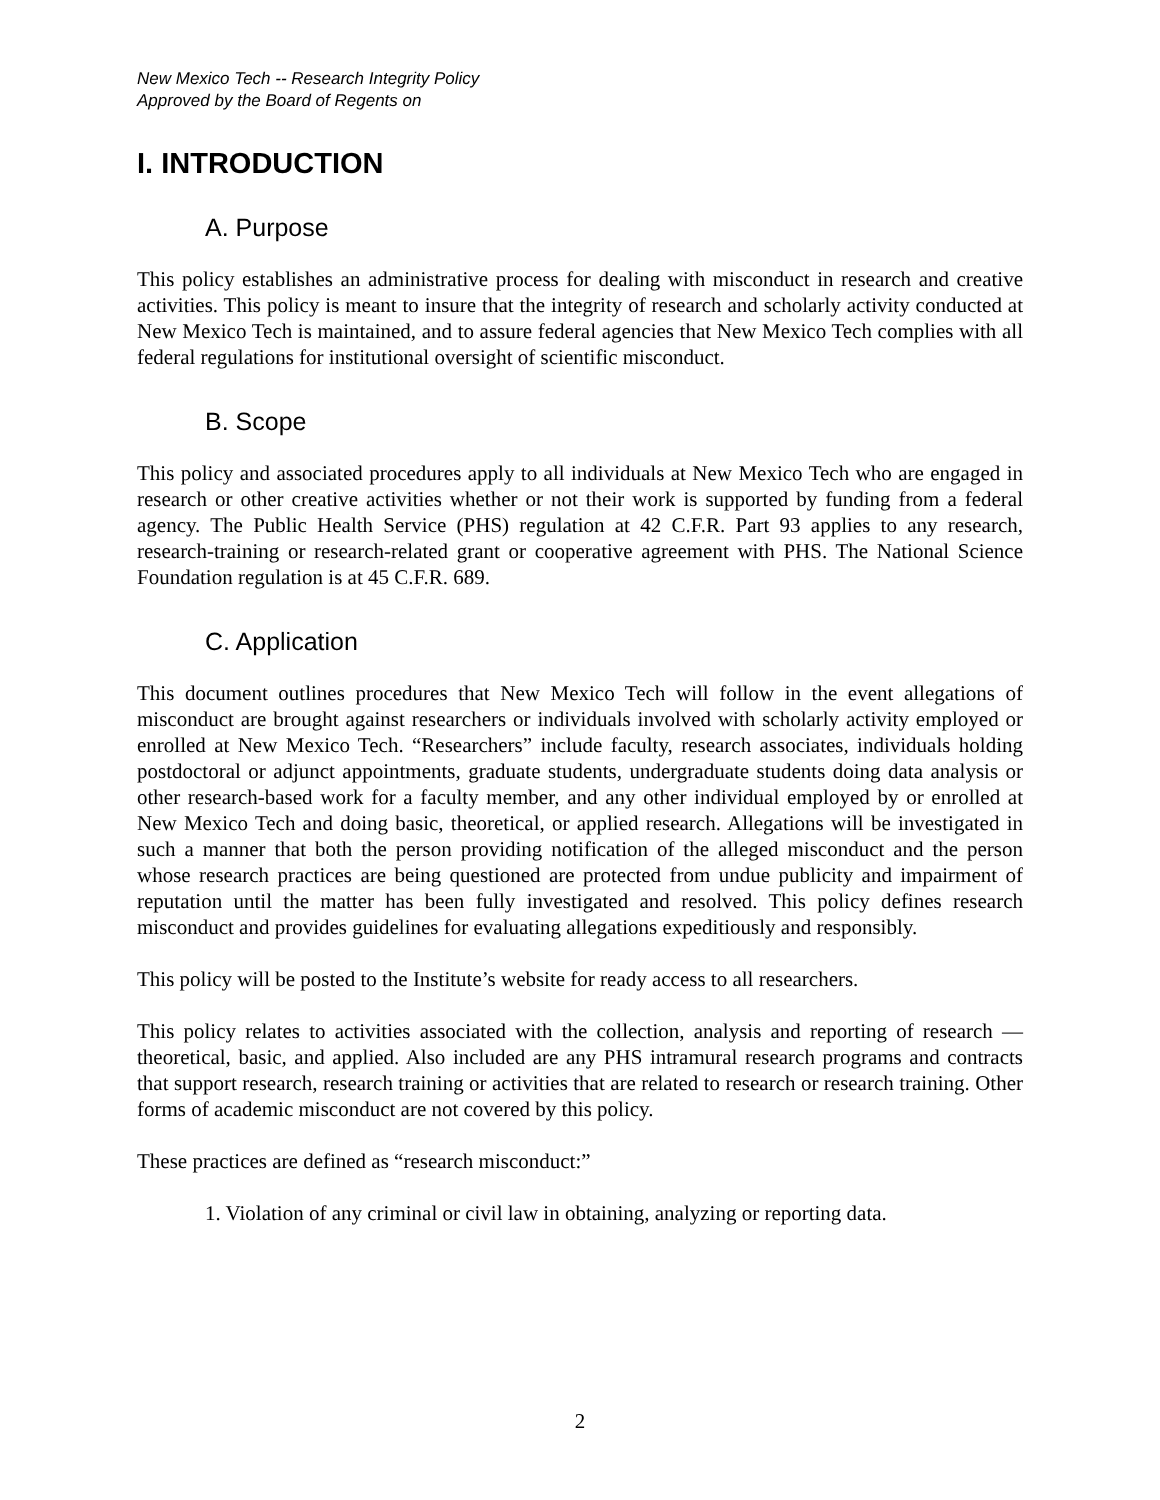New Mexico Tech -- Research Integrity Policy
Approved by the Board of Regents on
I. INTRODUCTION
A. Purpose
This policy establishes an administrative process for dealing with misconduct in research and creative activities. This policy is meant to insure that the integrity of research and scholarly activity conducted at New Mexico Tech is maintained, and to assure federal agencies that New Mexico Tech complies with all federal regulations for institutional oversight of scientific misconduct.
B. Scope
This policy and associated procedures apply to all individuals at New Mexico Tech who are engaged in research or other creative activities whether or not their work is supported by funding from a federal agency. The Public Health Service (PHS) regulation at 42 C.F.R. Part 93 applies to any research, research-training or research-related grant or cooperative agreement with PHS. The National Science Foundation regulation is at 45 C.F.R. 689.
C. Application
This document outlines procedures that New Mexico Tech will follow in the event allegations of misconduct are brought against researchers or individuals involved with scholarly activity employed or enrolled at New Mexico Tech. “Researchers” include faculty, research associates, individuals holding postdoctoral or adjunct appointments, graduate students, undergraduate students doing data analysis or other research-based work for a faculty member, and any other individual employed by or enrolled at New Mexico Tech and doing basic, theoretical, or applied research. Allegations will be investigated in such a manner that both the person providing notification of the alleged misconduct and the person whose research practices are being questioned are protected from undue publicity and impairment of reputation until the matter has been fully investigated and resolved. This policy defines research misconduct and provides guidelines for evaluating allegations expeditiously and responsibly.
This policy will be posted to the Institute’s website for ready access to all researchers.
This policy relates to activities associated with the collection, analysis and reporting of research — theoretical, basic, and applied. Also included are any PHS intramural research programs and contracts that support research, research training or activities that are related to research or research training. Other forms of academic misconduct are not covered by this policy.
These practices are defined as “research misconduct:”
1. Violation of any criminal or civil law in obtaining, analyzing or reporting data.
2